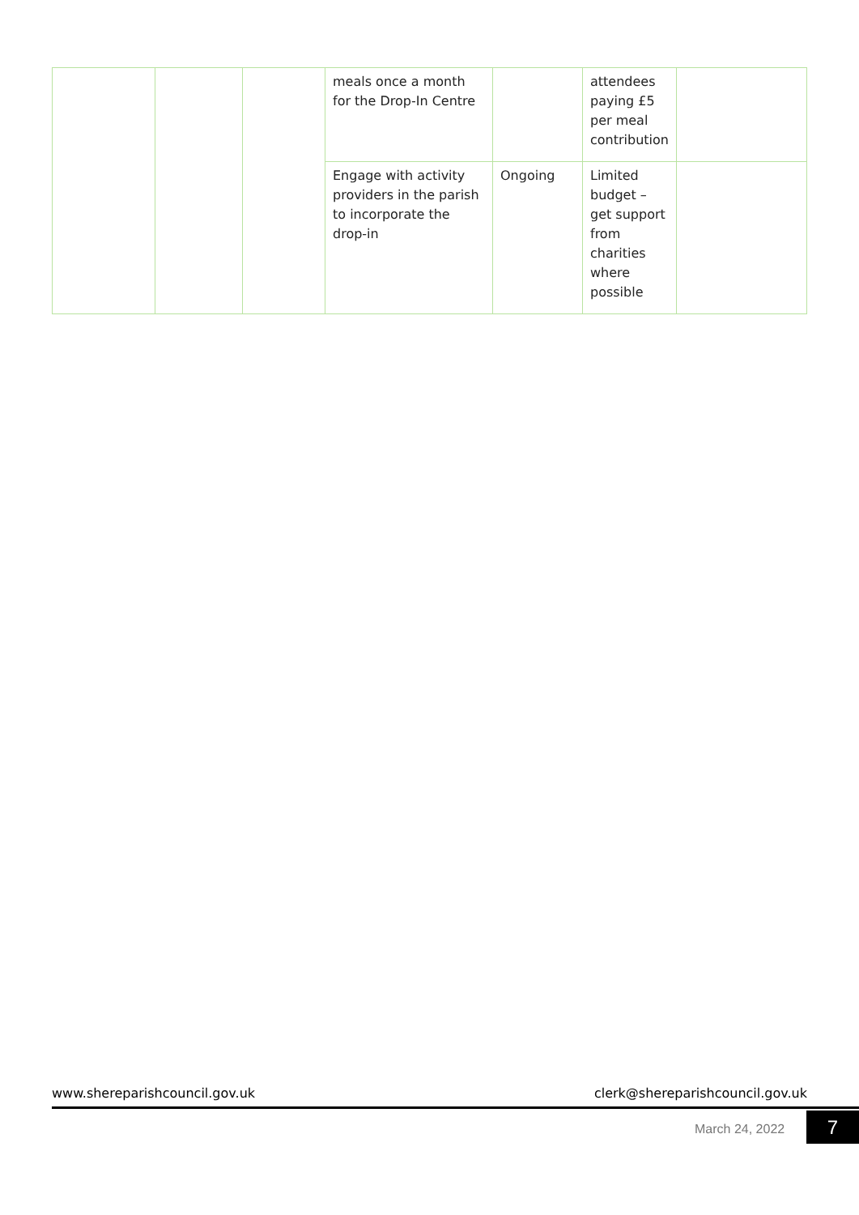| | | | meals once a month for the Drop-In Centre | | attendees paying £5 per meal contribution | |
| | | | Engage with activity providers in the parish to incorporate the drop-in | Ongoing | Limited budget – get support from charities where possible | |
www.shereparishcouncil.gov.uk clerk@shereparishcouncil.gov.uk
March 24, 2022 7